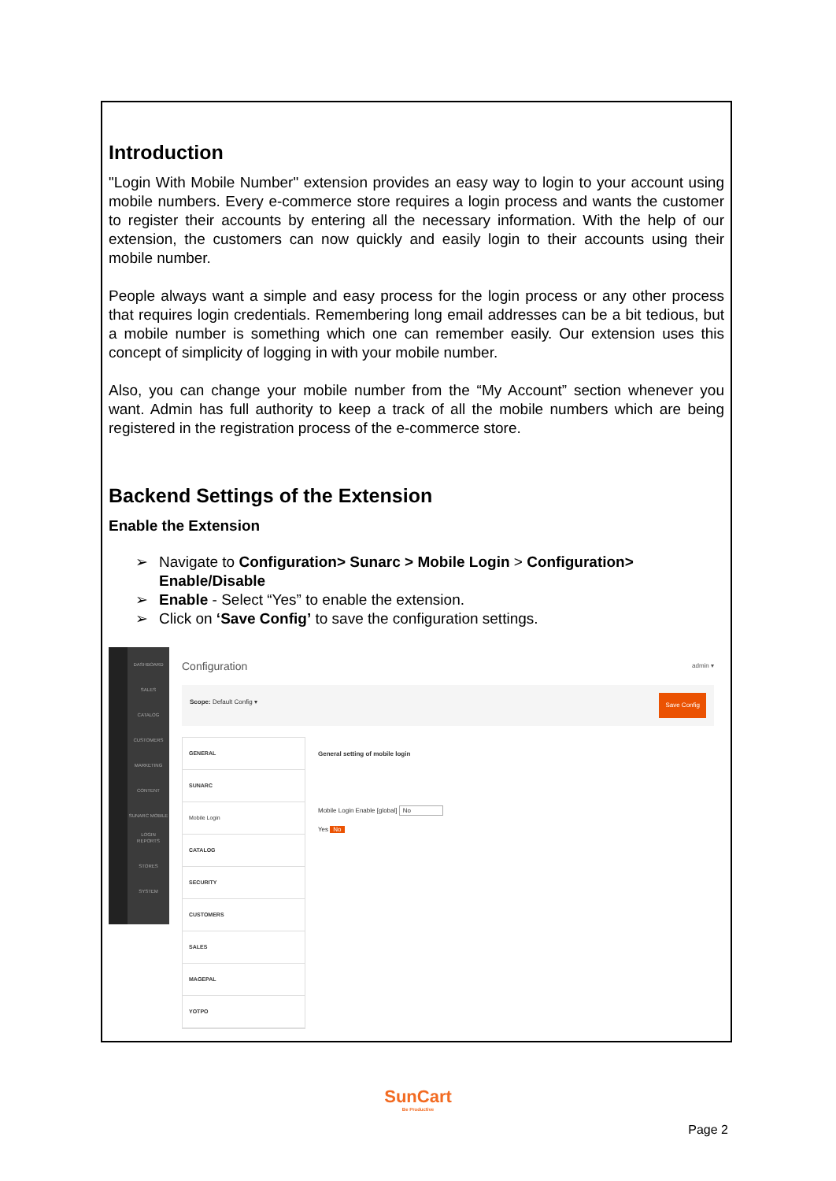Introduction
"Login With Mobile Number" extension provides an easy way to login to your account using mobile numbers. Every e-commerce store requires a login process and wants the customer to register their accounts by entering all the necessary information. With the help of our extension, the customers can now quickly and easily login to their accounts using their mobile number.
People always want a simple and easy process for the login process or any other process that requires login credentials. Remembering long email addresses can be a bit tedious, but a mobile number is something which one can remember easily. Our extension uses this concept of simplicity of logging in with your mobile number.
Also, you can change your mobile number from the “My Account” section whenever you want. Admin has full authority to keep a track of all the mobile numbers which are being registered in the registration process of the e-commerce store.
Backend Settings of the Extension
Enable the Extension
➢ Navigate to Configuration> Sunarc > Mobile Login > Configuration> Enable/Disable
➢ Enable - Select “Yes” to enable the extension.
➢ Click on ‘Save Config’ to save the configuration settings.
DASHBOARD
SALES
CATALOG
CUSTOMERS
MARKETING
CONTENT
SUNARC MOBILE LOGIN
REPORTS
STORES
SYSTEM
Configuration admin ▾
Scope: Default Config ▾ Save Config
GENERAL
SUNARC
Mobile Login
CATALOG
SECURITY
CUSTOMERS
SALES
MAGEPAL
YOTPO
General setting of mobile login
Mobile Login Enable [global] No
Yes No
SunCart
Be Productive
Page 2